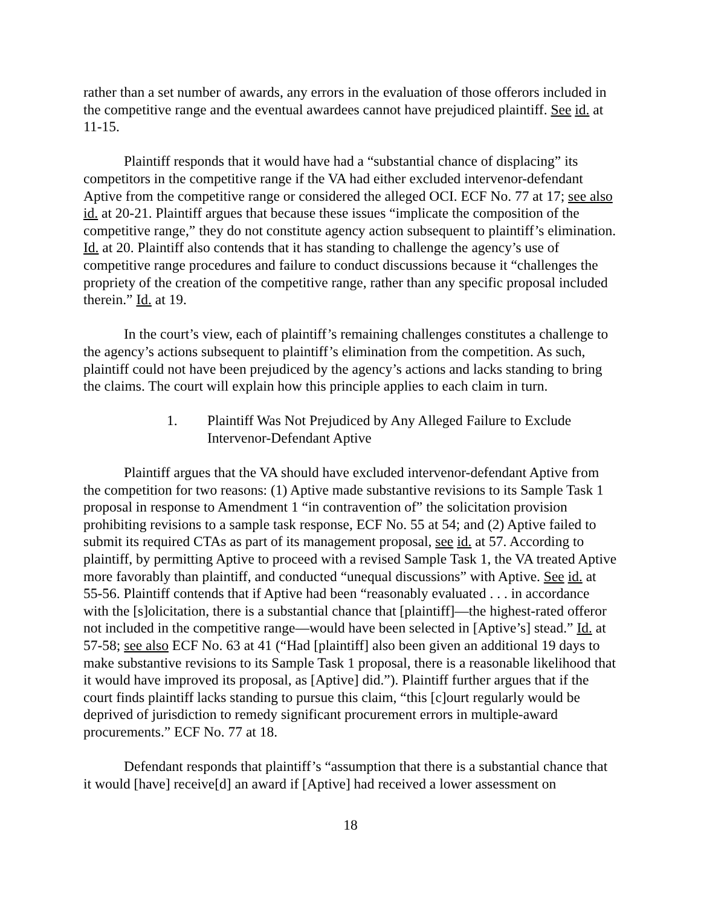rather than a set number of awards, any errors in the evaluation of those offerors included in the competitive range and the eventual awardees cannot have prejudiced plaintiff. See id. at 11-15.
Plaintiff responds that it would have had a “substantial chance of displacing” its competitors in the competitive range if the VA had either excluded intervenor-defendant Aptive from the competitive range or considered the alleged OCI. ECF No. 77 at 17; see also id. at 20-21. Plaintiff argues that because these issues “implicate the composition of the competitive range,” they do not constitute agency action subsequent to plaintiff’s elimination. Id. at 20. Plaintiff also contends that it has standing to challenge the agency’s use of competitive range procedures and failure to conduct discussions because it “challenges the propriety of the creation of the competitive range, rather than any specific proposal included therein.” Id. at 19.
In the court’s view, each of plaintiff’s remaining challenges constitutes a challenge to the agency’s actions subsequent to plaintiff’s elimination from the competition. As such, plaintiff could not have been prejudiced by the agency’s actions and lacks standing to bring the claims. The court will explain how this principle applies to each claim in turn.
1. Plaintiff Was Not Prejudiced by Any Alleged Failure to Exclude Intervenor-Defendant Aptive
Plaintiff argues that the VA should have excluded intervenor-defendant Aptive from the competition for two reasons: (1) Aptive made substantive revisions to its Sample Task 1 proposal in response to Amendment 1 “in contravention of” the solicitation provision prohibiting revisions to a sample task response, ECF No. 55 at 54; and (2) Aptive failed to submit its required CTAs as part of its management proposal, see id. at 57. According to plaintiff, by permitting Aptive to proceed with a revised Sample Task 1, the VA treated Aptive more favorably than plaintiff, and conducted “unequal discussions” with Aptive. See id. at 55-56. Plaintiff contends that if Aptive had been “reasonably evaluated . . . in accordance with the [s]olicitation, there is a substantial chance that [plaintiff]—the highest-rated offeror not included in the competitive range—would have been selected in [Aptive’s] stead.” Id. at 57-58; see also ECF No. 63 at 41 (“Had [plaintiff] also been given an additional 19 days to make substantive revisions to its Sample Task 1 proposal, there is a reasonable likelihood that it would have improved its proposal, as [Aptive] did.”). Plaintiff further argues that if the court finds plaintiff lacks standing to pursue this claim, “this [c]ourt regularly would be deprived of jurisdiction to remedy significant procurement errors in multiple-award procurements.” ECF No. 77 at 18.
Defendant responds that plaintiff’s “assumption that there is a substantial chance that it would [have] receive[d] an award if [Aptive] had received a lower assessment on
18